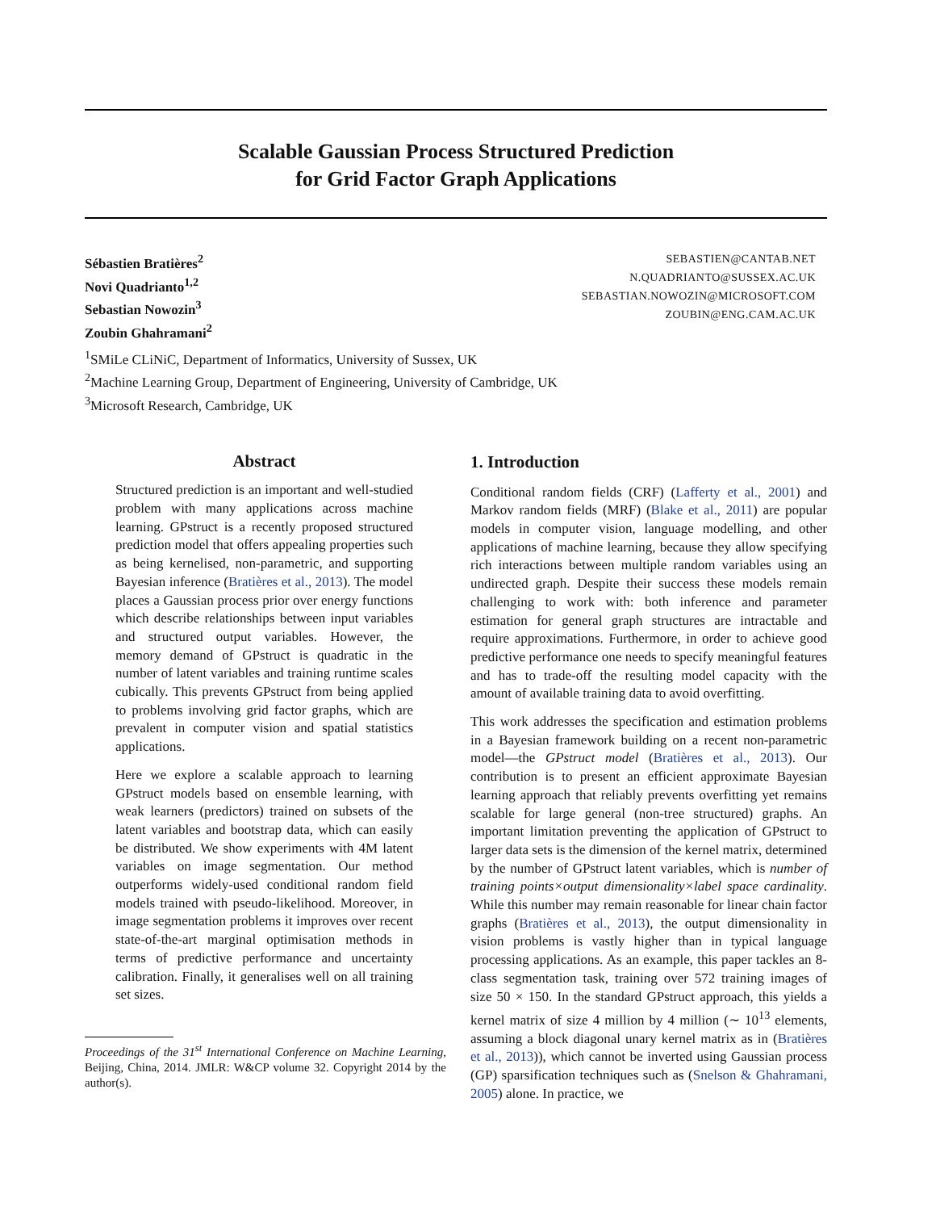Scalable Gaussian Process Structured Prediction
for Grid Factor Graph Applications
Sébastien Bratières<sup>2</sup>
Novi Quadrianto<sup>1,2</sup>
Sebastian Nowozin<sup>3</sup>
Zoubin Ghahramani<sup>2</sup>
SEBASTIEN@CANTAB.NET
N.QUADRIANTO@SUSSEX.AC.UK
SEBASTIAN.NOWOZIN@MICROSOFT.COM
ZOUBIN@ENG.CAM.AC.UK
<sup>1</sup> SMiLe CLiNiC, Department of Informatics, University of Sussex, UK
<sup>2</sup> Machine Learning Group, Department of Engineering, University of Cambridge, UK
<sup>3</sup> Microsoft Research, Cambridge, UK
Abstract
Structured prediction is an important and well-studied problem with many applications across machine learning. GPstruct is a recently proposed structured prediction model that offers appealing properties such as being kernelised, non-parametric, and supporting Bayesian inference (Bratières et al., 2013). The model places a Gaussian process prior over energy functions which describe relationships between input variables and structured output variables. However, the memory demand of GPstruct is quadratic in the number of latent variables and training runtime scales cubically. This prevents GPstruct from being applied to problems involving grid factor graphs, which are prevalent in computer vision and spatial statistics applications.
Here we explore a scalable approach to learning GPstruct models based on ensemble learning, with weak learners (predictors) trained on subsets of the latent variables and bootstrap data, which can easily be distributed. We show experiments with 4M latent variables on image segmentation. Our method outperforms widely-used conditional random field models trained with pseudo-likelihood. Moreover, in image segmentation problems it improves over recent state-of-the-art marginal optimisation methods in terms of predictive performance and uncertainty calibration. Finally, it generalises well on all training set sizes.
Proceedings of the 31<sup>st</sup> International Conference on Machine Learning, Beijing, China, 2014. JMLR: W&CP volume 32. Copyright 2014 by the author(s).
1. Introduction
Conditional random fields (CRF) (Lafferty et al., 2001) and Markov random fields (MRF) (Blake et al., 2011) are popular models in computer vision, language modelling, and other applications of machine learning, because they allow specifying rich interactions between multiple random variables using an undirected graph. Despite their success these models remain challenging to work with: both inference and parameter estimation for general graph structures are intractable and require approximations. Furthermore, in order to achieve good predictive performance one needs to specify meaningful features and has to trade-off the resulting model capacity with the amount of available training data to avoid overfitting.
This work addresses the specification and estimation problems in a Bayesian framework building on a recent non-parametric model—the GPstruct model (Bratières et al., 2013). Our contribution is to present an efficient approximate Bayesian learning approach that reliably prevents overfitting yet remains scalable for large general (non-tree structured) graphs. An important limitation preventing the application of GPstruct to larger data sets is the dimension of the kernel matrix, determined by the number of GPstruct latent variables, which is number of training points×output dimensionality×label space cardinality. While this number may remain reasonable for linear chain factor graphs (Bratières et al., 2013), the output dimensionality in vision problems is vastly higher than in typical language processing applications. As an example, this paper tackles an 8-class segmentation task, training over 572 training images of size 50 × 150. In the standard GPstruct approach, this yields a kernel matrix of size 4 million by 4 million (∼ 10<sup>13</sup> elements, assuming a block diagonal unary kernel matrix as in (Bratières et al., 2013)), which cannot be inverted using Gaussian process (GP) sparsification techniques such as (Snelson & Ghahramani, 2005) alone. In practice, we